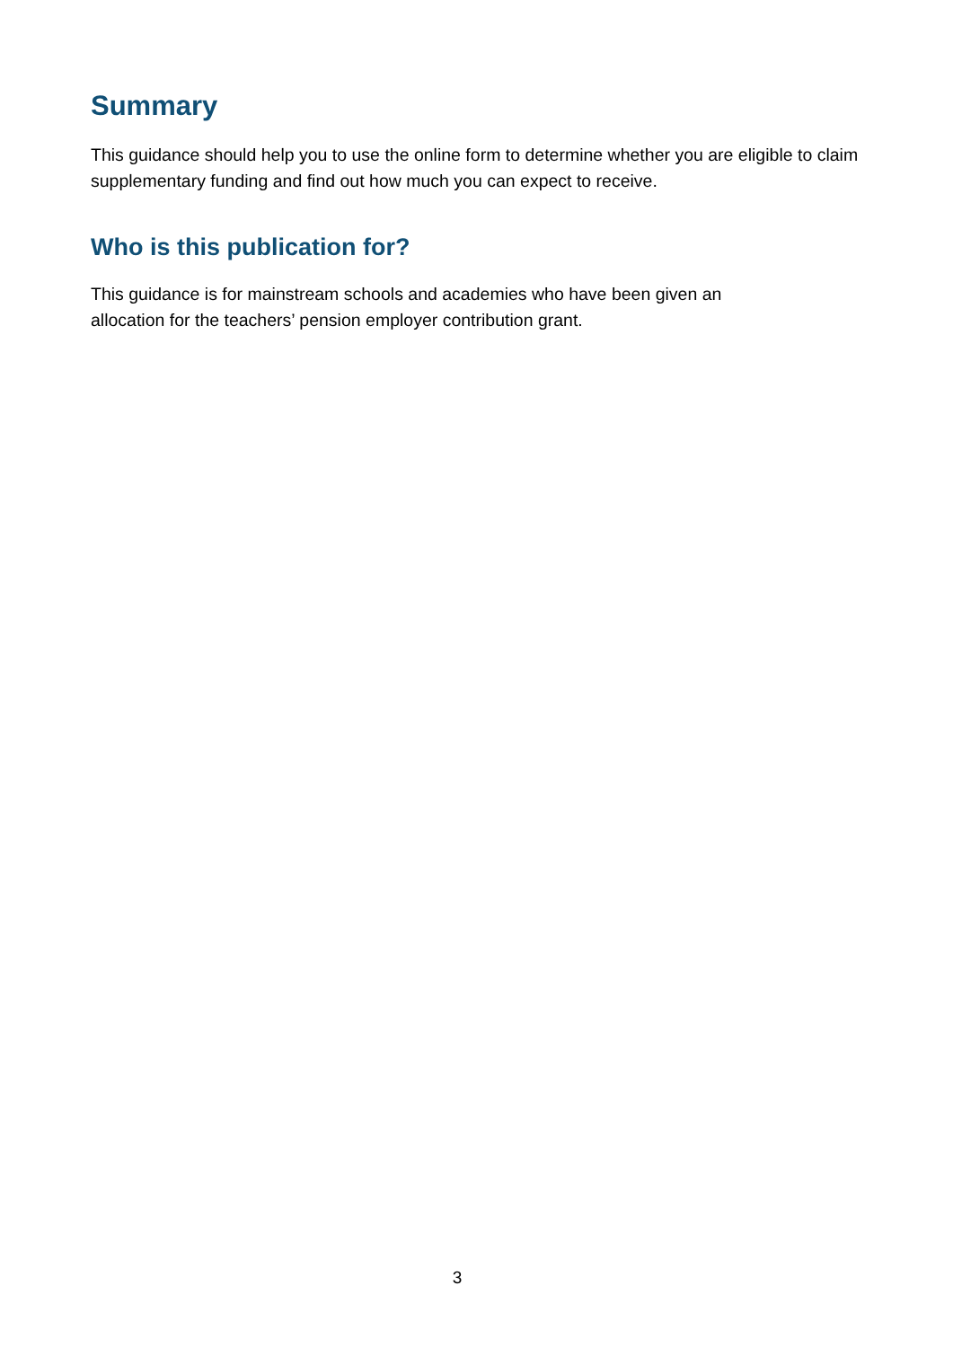Summary
This guidance should help you to use the online form to determine whether you are eligible to claim supplementary funding and find out how much you can expect to receive.
Who is this publication for?
This guidance is for mainstream schools and academies who have been given an
allocation for the teachers’ pension employer contribution grant.
3